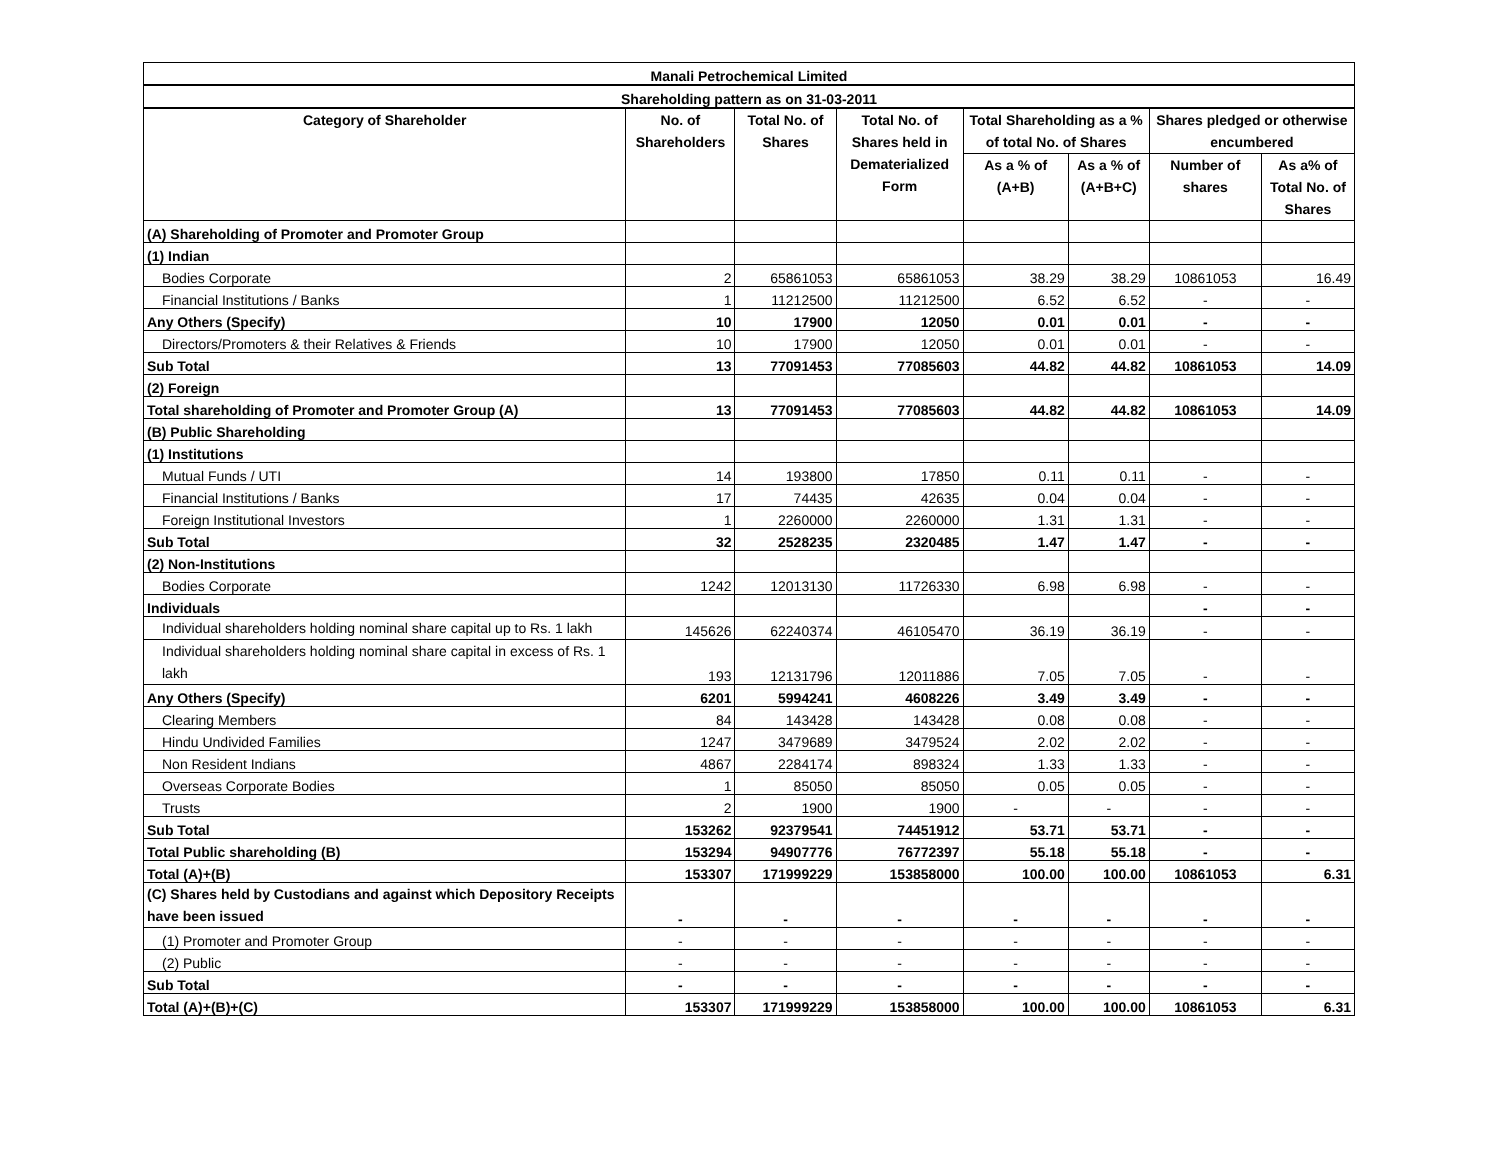| Manali Petrochemical Limited | | | | | | | |
| Shareholding pattern as on 31-03-2011 | | | | | | | |
| Category of Shareholder | No. of Shareholders | Total No. of Shares | Total No. of Shares held in Dematerialized Form | Total Shareholding as a % of total No. of Shares | | Shares pledged or otherwise encumbered | |
| | | | | As a % of (A+B) | As a % of (A+B+C) | Number of shares | As a% of Total No. of Shares |
| (A) Shareholding of Promoter and Promoter Group | | | | | | | |
| (1) Indian | | | | | | | |
| Bodies Corporate | 2 | 65861053 | 65861053 | 38.29 | 38.29 | 10861053 | 16.49 |
| Financial Institutions / Banks | 1 | 11212500 | 11212500 | 6.52 | 6.52 | - | - |
| Any Others (Specify) | 10 | 17900 | 12050 | 0.01 | 0.01 | - | - |
| Directors/Promoters & their Relatives & Friends | 10 | 17900 | 12050 | 0.01 | 0.01 | - | - |
| Sub Total | 13 | 77091453 | 77085603 | 44.82 | 44.82 | 10861053 | 14.09 |
| (2) Foreign | | | | | | | |
| Total shareholding of Promoter and Promoter Group (A) | 13 | 77091453 | 77085603 | 44.82 | 44.82 | 10861053 | 14.09 |
| (B) Public Shareholding | | | | | | | |
| (1) Institutions | | | | | | | |
| Mutual Funds / UTI | 14 | 193800 | 17850 | 0.11 | 0.11 | - | - |
| Financial Institutions / Banks | 17 | 74435 | 42635 | 0.04 | 0.04 | - | - |
| Foreign Institutional Investors | 1 | 2260000 | 2260000 | 1.31 | 1.31 | - | - |
| Sub Total | 32 | 2528235 | 2320485 | 1.47 | 1.47 | - | - |
| (2) Non-Institutions | | | | | | | |
| Bodies Corporate | 1242 | 12013130 | 11726330 | 6.98 | 6.98 | - | - |
| Individuals | | | | | | - | - |
| Individual shareholders holding nominal share capital up to Rs. 1 lakh | 145626 | 62240374 | 46105470 | 36.19 | 36.19 | - | - |
| Individual shareholders holding nominal share capital in excess of Rs. 1 lakh | 193 | 12131796 | 12011886 | 7.05 | 7.05 | - | - |
| Any Others (Specify) | 6201 | 5994241 | 4608226 | 3.49 | 3.49 | - | - |
| Clearing Members | 84 | 143428 | 143428 | 0.08 | 0.08 | - | - |
| Hindu Undivided Families | 1247 | 3479689 | 3479524 | 2.02 | 2.02 | - | - |
| Non Resident Indians | 4867 | 2284174 | 898324 | 1.33 | 1.33 | - | - |
| Overseas Corporate Bodies | 1 | 85050 | 85050 | 0.05 | 0.05 | - | - |
| Trusts | 2 | 1900 | 1900 | - | - | - | - |
| Sub Total | 153262 | 92379541 | 74451912 | 53.71 | 53.71 | - | - |
| Total Public shareholding (B) | 153294 | 94907776 | 76772397 | 55.18 | 55.18 | - | - |
| Total (A)+(B) | 153307 | 171999229 | 153858000 | 100.00 | 100.00 | 10861053 | 6.31 |
| (C) Shares held by Custodians and against which Depository Receipts have been issued | - | - | - | - | - | - | - |
| (1) Promoter and Promoter Group | - | - | - | - | - | - | - |
| (2) Public | - | - | - | - | - | - | - |
| Sub Total | - | - | - | - | - | - | - |
| Total (A)+(B)+(C) | 153307 | 171999229 | 153858000 | 100.00 | 100.00 | 10861053 | 6.31 |